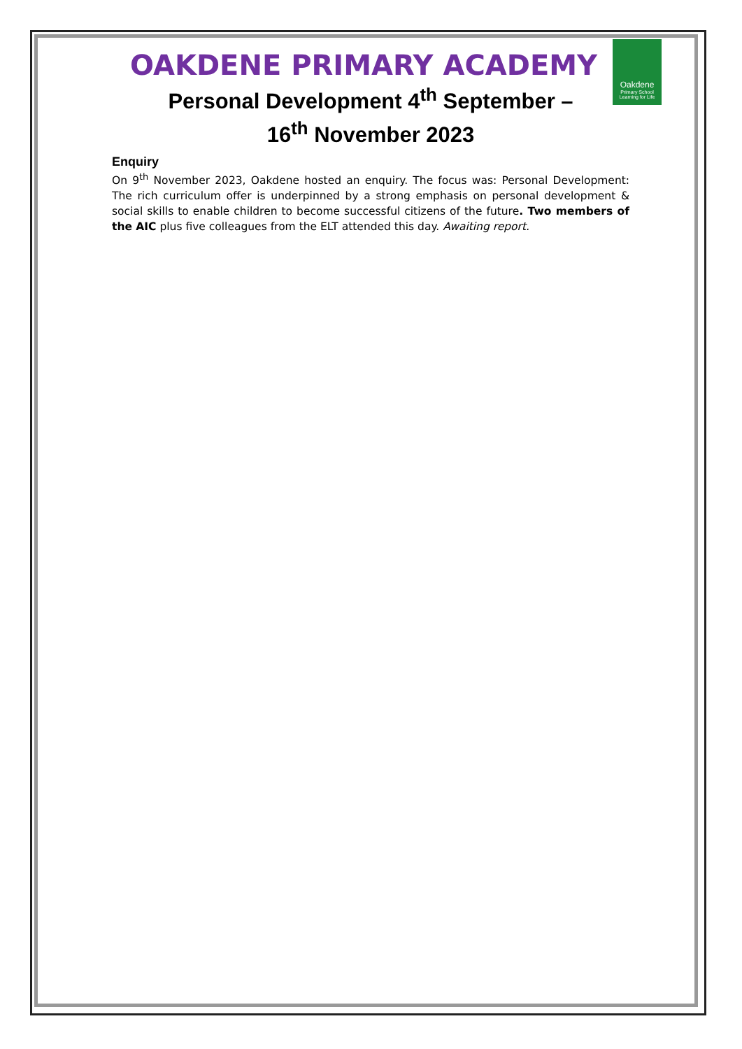Oakdene
Primary School
Learning for Life
OAKDENE PRIMARY ACADEMY
Personal Development 4<sup>th</sup> September –
16<sup>th</sup> November 2023
Enquiry
On 9<sup>th</sup> November 2023, Oakdene hosted an enquiry. The focus was: Personal Development: The rich curriculum offer is underpinned by a strong emphasis on personal development & social skills to enable children to become successful citizens of the future. Two members of the AIC plus five colleagues from the ELT attended this day. Awaiting report.